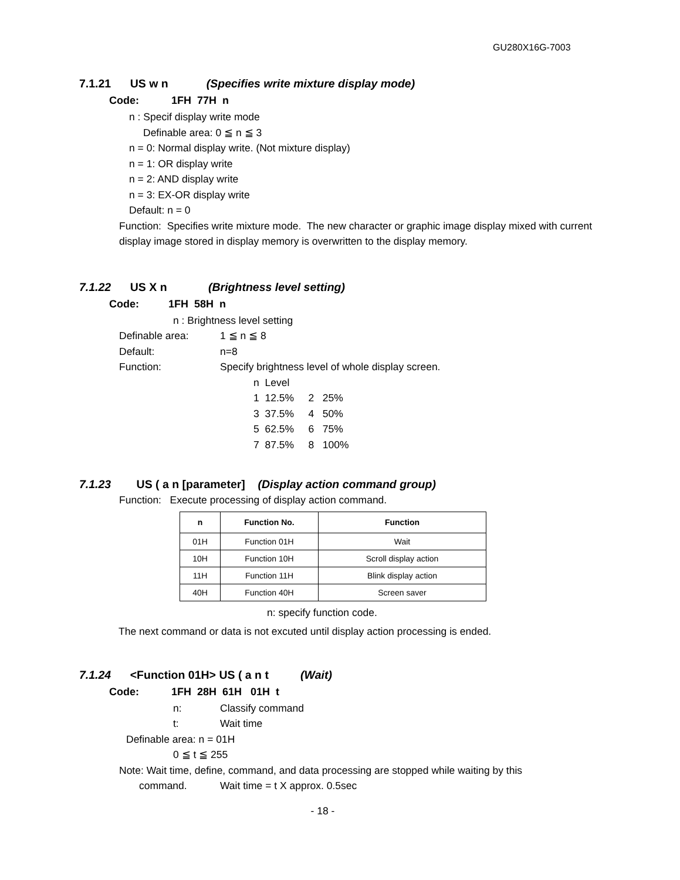GU280X16G-7003
7.1.21 US w n (Specifies write mixture display mode)
Code: 1FH 77H n
n : Specif display write mode
Definable area: 0 ≦ n ≦ 3
n = 0: Normal display write. (Not mixture display)
n = 1: OR display write
n = 2: AND display write
n = 3: EX-OR display write
Default: n = 0
Function: Specifies write mixture mode. The new character or graphic image display mixed with current display image stored in display memory is overwritten to the display memory.
7.1.22 US X n (Brightness level setting)
Code: 1FH 58H n
n : Brightness level setting
Definable area: 1 ≦ n ≦ 8
Default: n=8
Function: Specify brightness level of whole display screen.
n Level
1 12.5% 2 25%
3 37.5% 4 50%
5 62.5% 6 75%
7 87.5% 8 100%
7.1.23 US ( a n [parameter] (Display action command group)
Function: Execute processing of display action command.
| n | Function No. | Function |
| --- | --- | --- |
| 01H | Function 01H | Wait |
| 10H | Function 10H | Scroll display action |
| 11H | Function 11H | Blink display action |
| 40H | Function 40H | Screen saver |
n: specify function code.
The next command or data is not excuted until display action processing is ended.
7.1.24 <Function 01H> US ( a n t (Wait)
Code: 1FH 28H 61H 01H t
n: Classify command
t: Wait time
Definable area: n = 01H
0 ≦ t ≦ 255
Note: Wait time, define, command, and data processing are stopped while waiting by this
command. Wait time = t X approx. 0.5sec
- 18 -